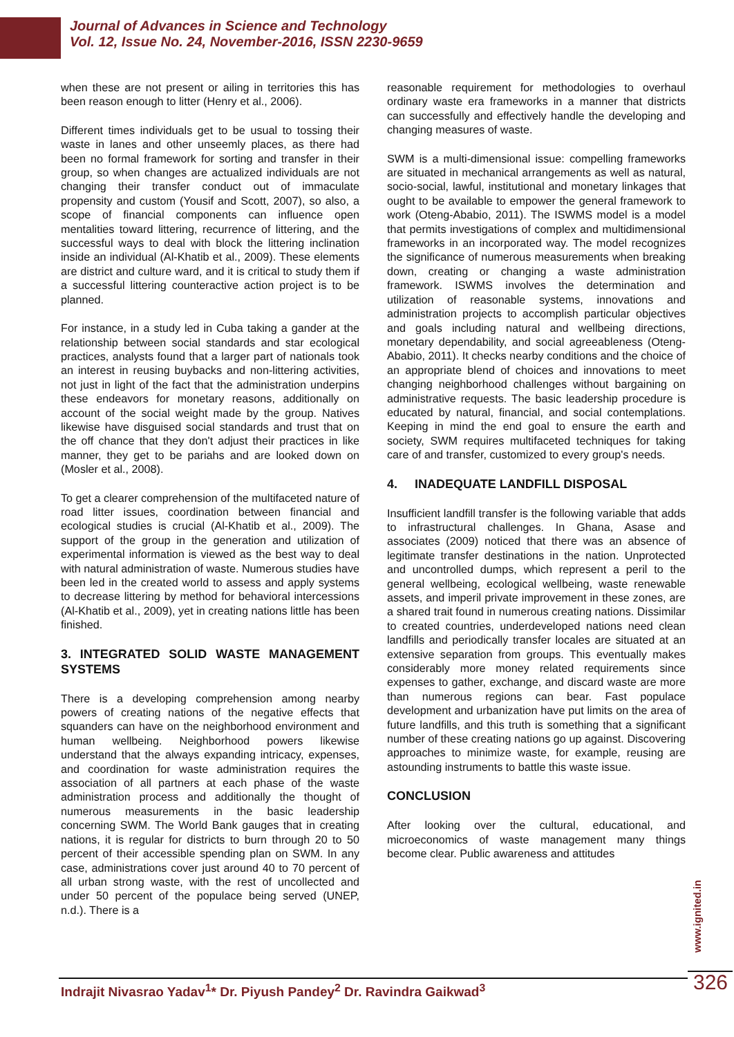Journal of Advances in Science and Technology
Vol. 12, Issue No. 24, November-2016, ISSN 2230-9659
when these are not present or ailing in territories this has been reason enough to litter (Henry et al., 2006).
Different times individuals get to be usual to tossing their waste in lanes and other unseemly places, as there had been no formal framework for sorting and transfer in their group, so when changes are actualized individuals are not changing their transfer conduct out of immaculate propensity and custom (Yousif and Scott, 2007), so also, a scope of financial components can influence open mentalities toward littering, recurrence of littering, and the successful ways to deal with block the littering inclination inside an individual (Al-Khatib et al., 2009). These elements are district and culture ward, and it is critical to study them if a successful littering counteractive action project is to be planned.
For instance, in a study led in Cuba taking a gander at the relationship between social standards and star ecological practices, analysts found that a larger part of nationals took an interest in reusing buybacks and non-littering activities, not just in light of the fact that the administration underpins these endeavors for monetary reasons, additionally on account of the social weight made by the group. Natives likewise have disguised social standards and trust that on the off chance that they don't adjust their practices in like manner, they get to be pariahs and are looked down on (Mosler et al., 2008).
To get a clearer comprehension of the multifaceted nature of road litter issues, coordination between financial and ecological studies is crucial (Al-Khatib et al., 2009). The support of the group in the generation and utilization of experimental information is viewed as the best way to deal with natural administration of waste. Numerous studies have been led in the created world to assess and apply systems to decrease littering by method for behavioral intercessions (Al-Khatib et al., 2009), yet in creating nations little has been finished.
3. INTEGRATED SOLID WASTE MANAGEMENT SYSTEMS
There is a developing comprehension among nearby powers of creating nations of the negative effects that squanders can have on the neighborhood environment and human wellbeing. Neighborhood powers likewise understand that the always expanding intricacy, expenses, and coordination for waste administration requires the association of all partners at each phase of the waste administration process and additionally the thought of numerous measurements in the basic leadership concerning SWM. The World Bank gauges that in creating nations, it is regular for districts to burn through 20 to 50 percent of their accessible spending plan on SWM. In any case, administrations cover just around 40 to 70 percent of all urban strong waste, with the rest of uncollected and under 50 percent of the populace being served (UNEP, n.d.). There is a
reasonable requirement for methodologies to overhaul ordinary waste era frameworks in a manner that districts can successfully and effectively handle the developing and changing measures of waste.
SWM is a multi-dimensional issue: compelling frameworks are situated in mechanical arrangements as well as natural, socio-social, lawful, institutional and monetary linkages that ought to be available to empower the general framework to work (Oteng-Ababio, 2011). The ISWMS model is a model that permits investigations of complex and multidimensional frameworks in an incorporated way. The model recognizes the significance of numerous measurements when breaking down, creating or changing a waste administration framework. ISWMS involves the determination and utilization of reasonable systems, innovations and administration projects to accomplish particular objectives and goals including natural and wellbeing directions, monetary dependability, and social agreeableness (Oteng-Ababio, 2011). It checks nearby conditions and the choice of an appropriate blend of choices and innovations to meet changing neighborhood challenges without bargaining on administrative requests. The basic leadership procedure is educated by natural, financial, and social contemplations. Keeping in mind the end goal to ensure the earth and society, SWM requires multifaceted techniques for taking care of and transfer, customized to every group's needs.
4. INADEQUATE LANDFILL DISPOSAL
Insufficient landfill transfer is the following variable that adds to infrastructural challenges. In Ghana, Asase and associates (2009) noticed that there was an absence of legitimate transfer destinations in the nation. Unprotected and uncontrolled dumps, which represent a peril to the general wellbeing, ecological wellbeing, waste renewable assets, and imperil private improvement in these zones, are a shared trait found in numerous creating nations. Dissimilar to created countries, underdeveloped nations need clean landfills and periodically transfer locales are situated at an extensive separation from groups. This eventually makes considerably more money related requirements since expenses to gather, exchange, and discard waste are more than numerous regions can bear. Fast populace development and urbanization have put limits on the area of future landfills, and this truth is something that a significant number of these creating nations go up against. Discovering approaches to minimize waste, for example, reusing are astounding instruments to battle this waste issue.
CONCLUSION
After looking over the cultural, educational, and microeconomics of waste management many things become clear. Public awareness and attitudes
www.ignited.in
326
Indrajit Nivasrao Yadav<sup>1</sup>* Dr. Piyush Pandey<sup>2</sup> Dr. Ravindra Gaikwad<sup>3</sup>